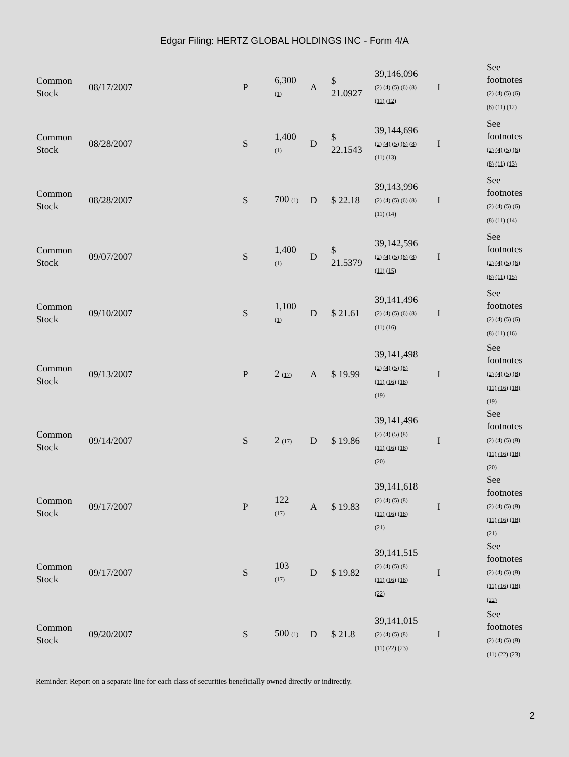Edgar Filing: HERTZ GLOBAL HOLDINGS INC - Form 4/A
| Common Stock | 08/17/2007 | P | 6,300 (1) | A | $ 21.0927 | 39,146,096 (2) (4) (5) (6) (8) (11) (12) | I | See footnotes (2) (4) (5) (6) (8) (11) (12) |
| Common Stock | 08/28/2007 | S | 1,400 (1) | D | $ 22.1543 | 39,144,696 (2) (4) (5) (6) (8) (11) (13) | I | See footnotes (2) (4) (5) (6) (8) (11) (13) |
| Common Stock | 08/28/2007 | S | 700 (1) | D | $ 22.18 | 39,143,996 (2) (4) (5) (6) (8) (11) (14) | I | See footnotes (2) (4) (5) (6) (8) (11) (14) |
| Common Stock | 09/07/2007 | S | 1,400 (1) | D | $ 21.5379 | 39,142,596 (2) (4) (5) (6) (8) (11) (15) | I | See footnotes (2) (4) (5) (6) (8) (11) (15) |
| Common Stock | 09/10/2007 | S | 1,100 (1) | D | $ 21.61 | 39,141,496 (2) (4) (5) (6) (8) (11) (16) | I | See footnotes (2) (4) (5) (6) (8) (11) (16) |
| Common Stock | 09/13/2007 | P | 2 (17) | A | $ 19.99 | 39,141,498 (2) (4) (5) (8) (11) (16) (18) (19) | I | See footnotes (2) (4) (5) (8) (11) (16) (18) (19) |
| Common Stock | 09/14/2007 | S | 2 (17) | D | $ 19.86 | 39,141,496 (2) (4) (5) (8) (11) (16) (18) (20) | I | See footnotes (2) (4) (5) (8) (11) (16) (18) (20) |
| Common Stock | 09/17/2007 | P | 122 (17) | A | $ 19.83 | 39,141,618 (2) (4) (5) (8) (11) (16) (18) (21) | I | See footnotes (2) (4) (5) (8) (11) (16) (18) (21) |
| Common Stock | 09/17/2007 | S | 103 (17) | D | $ 19.82 | 39,141,515 (2) (4) (5) (8) (11) (16) (18) (22) | I | See footnotes (2) (4) (5) (8) (11) (16) (18) (22) |
| Common Stock | 09/20/2007 | S | 500 (1) | D | $ 21.8 | 39,141,015 (2) (4) (5) (8) (11) (22) (23) | I | See footnotes (2) (4) (5) (8) (11) (22) (23) |
Reminder: Report on a separate line for each class of securities beneficially owned directly or indirectly.
2